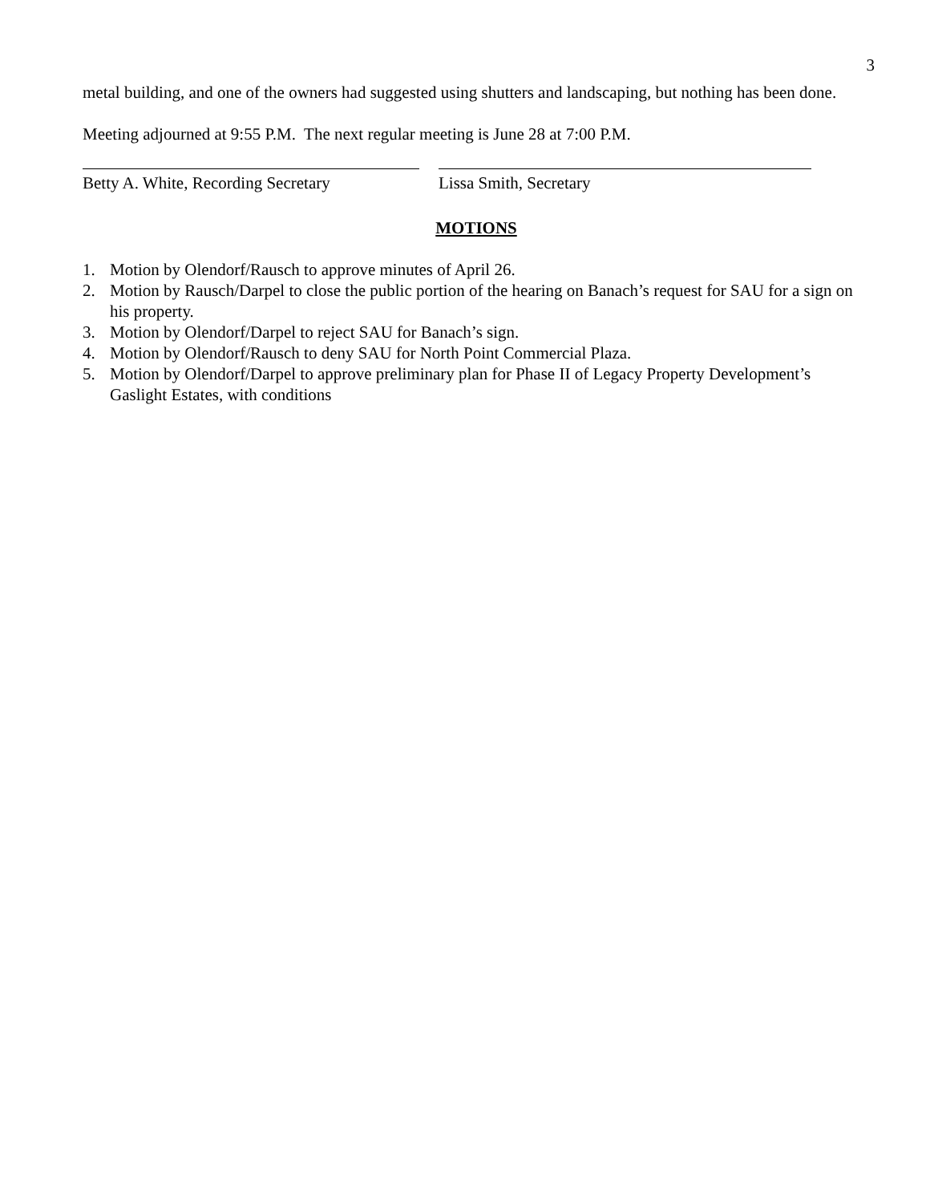3
metal building, and one of the owners had suggested using shutters and landscaping, but nothing has been done.
Meeting adjourned at 9:55 P.M. The next regular meeting is June 28 at 7:00 P.M.
Betty A. White, Recording Secretary
Lissa Smith, Secretary
MOTIONS
1. Motion by Olendorf/Rausch to approve minutes of April 26.
2. Motion by Rausch/Darpel to close the public portion of the hearing on Banach’s request for SAU for a sign on his property.
3. Motion by Olendorf/Darpel to reject SAU for Banach’s sign.
4. Motion by Olendorf/Rausch to deny SAU for North Point Commercial Plaza.
5. Motion by Olendorf/Darpel to approve preliminary plan for Phase II of Legacy Property Development’s Gaslight Estates, with conditions